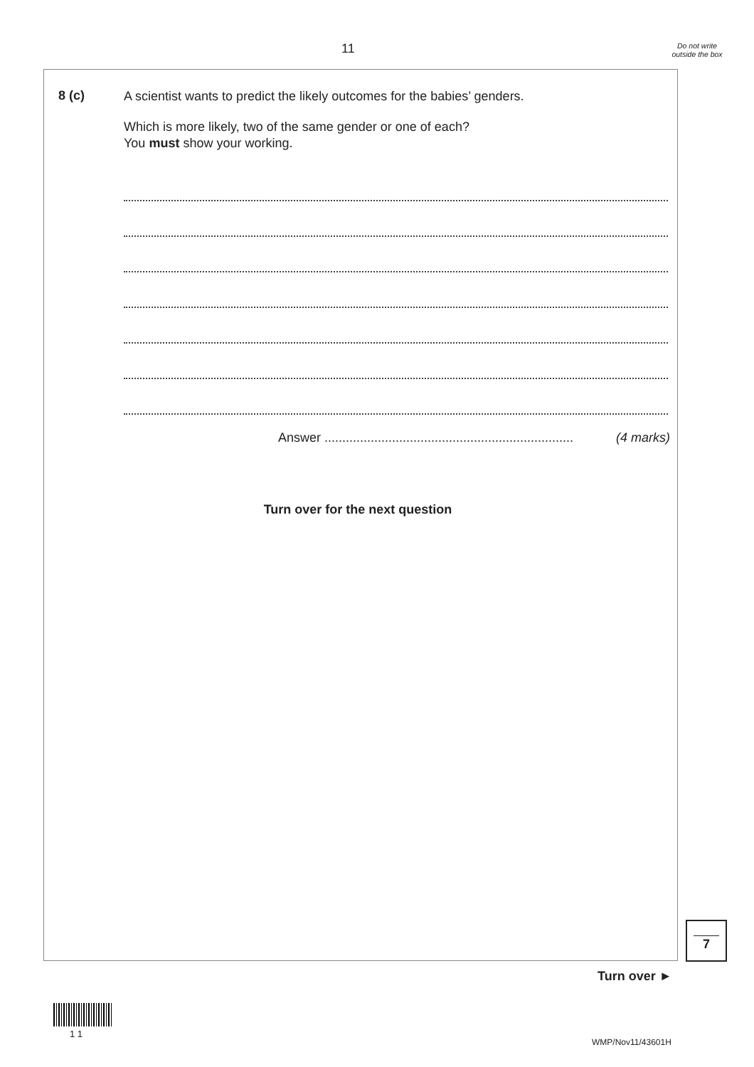11
Do not write outside the box
8 (c)
A scientist wants to predict the likely outcomes for the babies’ genders.
Which is more likely, two of the same gender or one of each?
You must show your working.
Answer ...................................................................... (4 marks)
Turn over for the next question
7
Turn over ►
1 1
WMP/Nov11/43601H